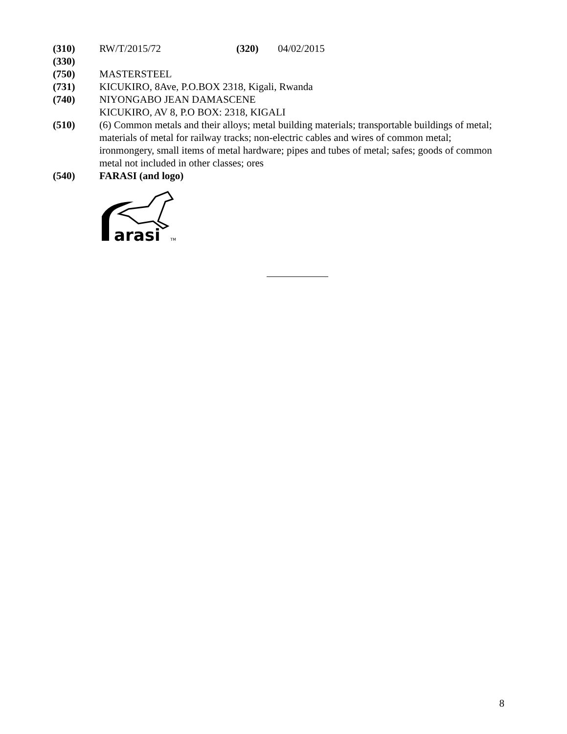(310) RW/T/2015/72 (320) 04/02/2015
(330)
(750) MASTERSTEEL
(731) KICUKIRO, 8Ave, P.O.BOX 2318, Kigali, Rwanda
(740) NIYONGABO JEAN DAMASCENE
KICUKIRO, AV 8, P.O BOX: 2318, KIGALI
(510) (6) Common metals and their alloys; metal building materials; transportable buildings of metal; materials of metal for railway tracks; non-electric cables and wires of common metal; ironmongery, small items of metal hardware; pipes and tubes of metal; safes; goods of common metal not included in other classes; ores
(540) FARASI (and logo)
arasi
TM
8